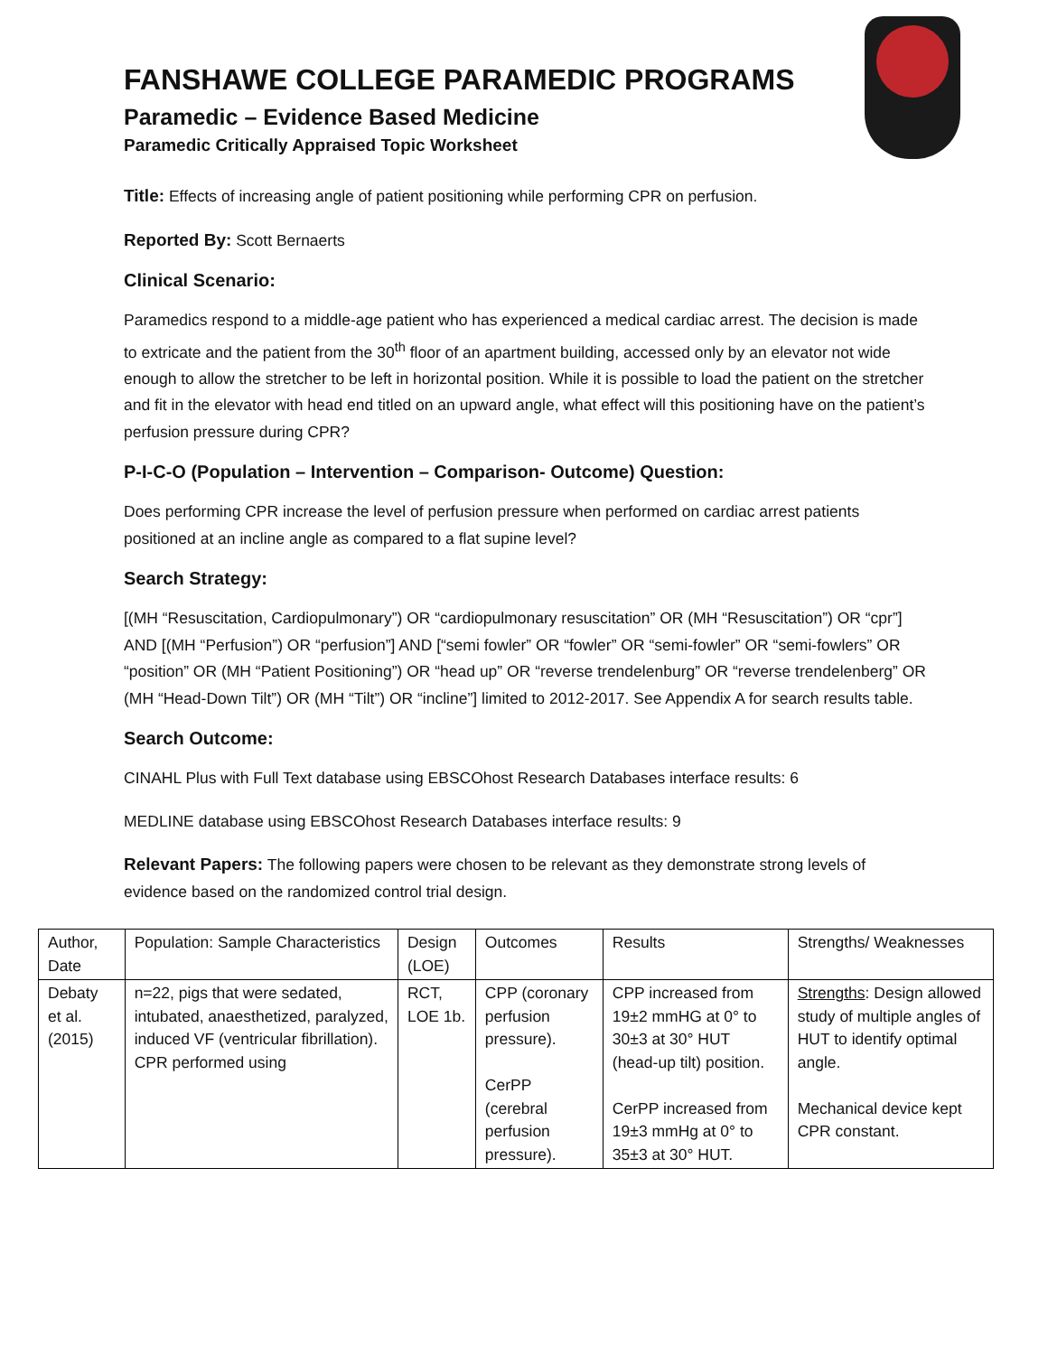FANSHAWE COLLEGE PARAMEDIC PROGRAMS
Paramedic – Evidence Based Medicine
Paramedic Critically Appraised Topic Worksheet
Title: Effects of increasing angle of patient positioning while performing CPR on perfusion.
Reported By: Scott Bernaerts
Clinical Scenario:
Paramedics respond to a middle-age patient who has experienced a medical cardiac arrest. The decision is made to extricate and the patient from the 30<sup>th</sup> floor of an apartment building, accessed only by an elevator not wide enough to allow the stretcher to be left in horizontal position. While it is possible to load the patient on the stretcher and fit in the elevator with head end titled on an upward angle, what effect will this positioning have on the patient’s perfusion pressure during CPR?
P-I-C-O (Population – Intervention – Comparison- Outcome) Question:
Does performing CPR increase the level of perfusion pressure when performed on cardiac arrest patients positioned at an incline angle as compared to a flat supine level?
Search Strategy:
[(MH “Resuscitation, Cardiopulmonary”) OR “cardiopulmonary resuscitation” OR (MH “Resuscitation”) OR “cpr”] AND [(MH “Perfusion”) OR “perfusion”] AND [“semi fowler” OR “fowler” OR “semi-fowler” OR “semi-fowlers” OR “position” OR (MH “Patient Positioning”) OR “head up” OR “reverse trendelenburg” OR “reverse trendelenberg” OR (MH “Head-Down Tilt”) OR (MH “Tilt”) OR “incline”] limited to 2012-2017. See Appendix A for search results table.
Search Outcome:
CINAHL Plus with Full Text database using EBSCOhost Research Databases interface results: 6
MEDLINE database using EBSCOhost Research Databases interface results: 9
Relevant Papers: The following papers were chosen to be relevant as they demonstrate strong levels of evidence based on the randomized control trial design.
| Author, Date | Population: Sample Characteristics | Design (LOE) | Outcomes | Results | Strengths/ Weaknesses |
| Debaty et al. (2015) | n=22, pigs that were sedated, intubated, anaesthetized, paralyzed, induced VF (ventricular fibrillation). CPR performed using | RCT, LOE 1b. | CPP (coronary perfusion pressure). CerPP (cerebral perfusion pressure). | CPP increased from 19±2 mmHG at 0° to 30±3 at 30° HUT (head-up tilt) position. CerPP increased from 19±3 mmHg at 0° to 35±3 at 30° HUT. | Strengths : Design allowed study of multiple angles of HUT to identify optimal angle. Mechanical device kept CPR constant. |